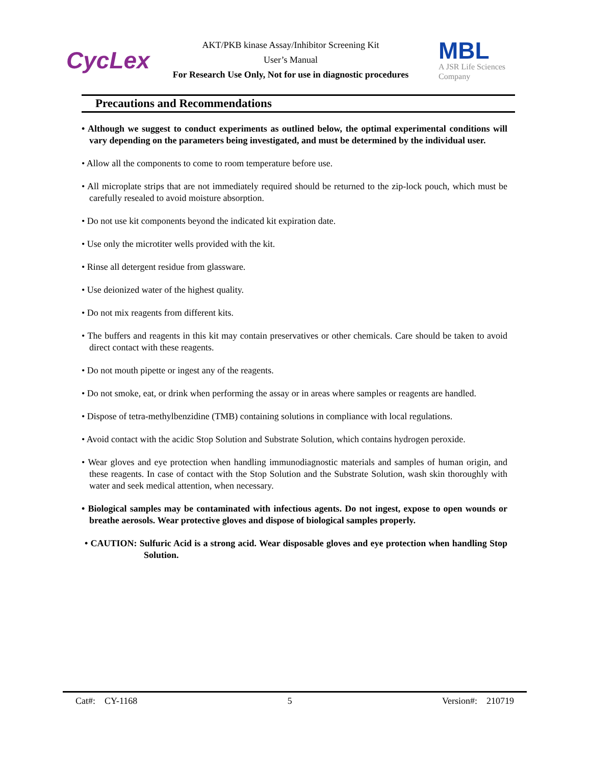CycLex
AKT/PKB kinase Assay/Inhibitor Screening Kit
User’s Manual
For Research Use Only, Not for use in diagnostic procedures
MBL
A JSR Life Sciences
Company
Precautions and Recommendations
• Although we suggest to conduct experiments as outlined below, the optimal experimental conditions will vary depending on the parameters being investigated, and must be determined by the individual user.
• Allow all the components to come to room temperature before use.
• All microplate strips that are not immediately required should be returned to the zip-lock pouch, which must be carefully resealed to avoid moisture absorption.
• Do not use kit components beyond the indicated kit expiration date.
• Use only the microtiter wells provided with the kit.
• Rinse all detergent residue from glassware.
• Use deionized water of the highest quality.
• Do not mix reagents from different kits.
• The buffers and reagents in this kit may contain preservatives or other chemicals. Care should be taken to avoid direct contact with these reagents.
• Do not mouth pipette or ingest any of the reagents.
• Do not smoke, eat, or drink when performing the assay or in areas where samples or reagents are handled.
• Dispose of tetra-methylbenzidine (TMB) containing solutions in compliance with local regulations.
• Avoid contact with the acidic Stop Solution and Substrate Solution, which contains hydrogen peroxide.
• Wear gloves and eye protection when handling immunodiagnostic materials and samples of human origin, and these reagents. In case of contact with the Stop Solution and the Substrate Solution, wash skin thoroughly with water and seek medical attention, when necessary.
• Biological samples may be contaminated with infectious agents. Do not ingest, expose to open wounds or breathe aerosols. Wear protective gloves and dispose of biological samples properly.
• CAUTION: Sulfuric Acid is a strong acid. Wear disposable gloves and eye protection when handling Stop Solution.
Cat#: CY-1168 5 Version#: 210719